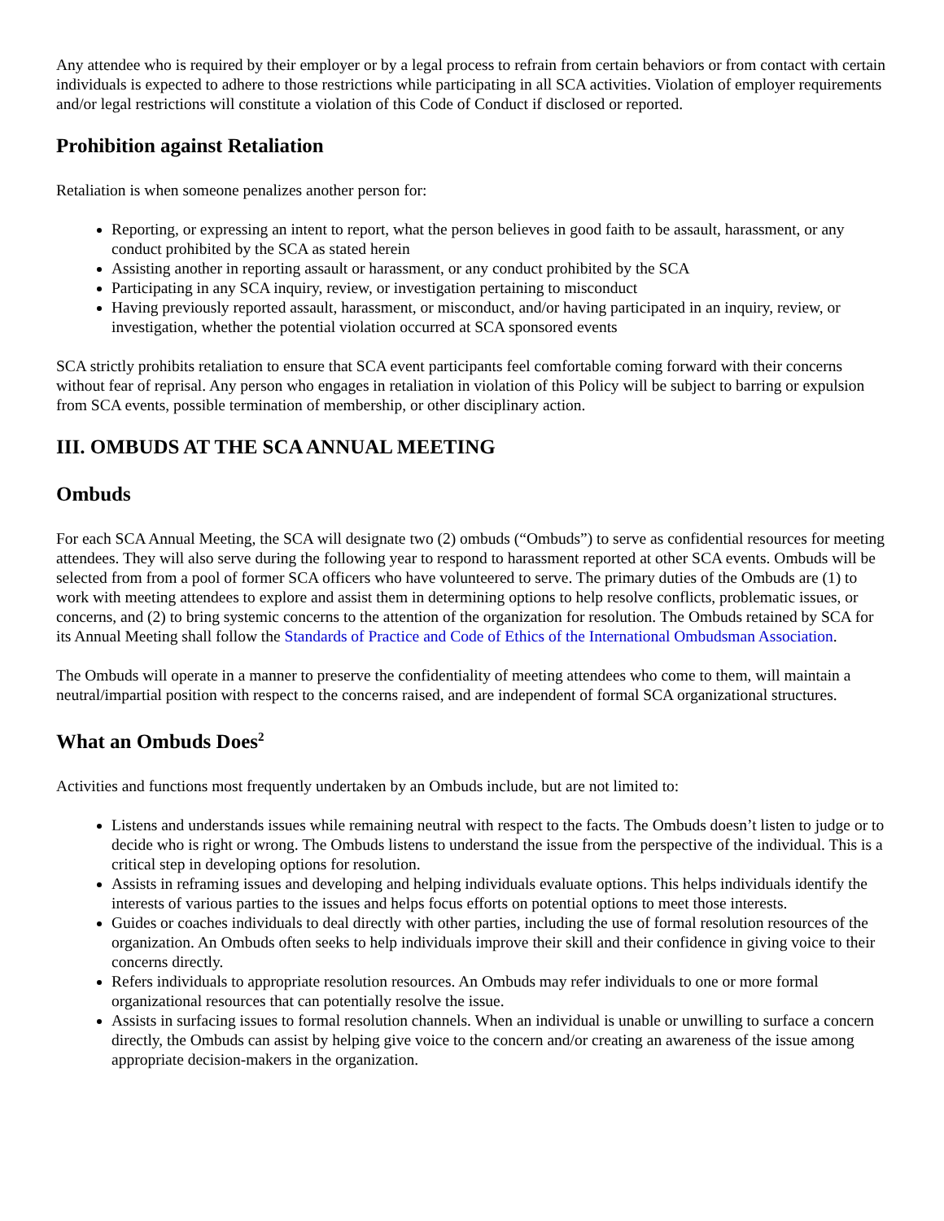Any attendee who is required by their employer or by a legal process to refrain from certain behaviors or from contact with certain individuals is expected to adhere to those restrictions while participating in all SCA activities. Violation of employer requirements and/or legal restrictions will constitute a violation of this Code of Conduct if disclosed or reported.
Prohibition against Retaliation
Retaliation is when someone penalizes another person for:
Reporting, or expressing an intent to report, what the person believes in good faith to be assault, harassment, or any conduct prohibited by the SCA as stated herein
Assisting another in reporting assault or harassment, or any conduct prohibited by the SCA
Participating in any SCA inquiry, review, or investigation pertaining to misconduct
Having previously reported assault, harassment, or misconduct, and/or having participated in an inquiry, review, or investigation, whether the potential violation occurred at SCA sponsored events
SCA strictly prohibits retaliation to ensure that SCA event participants feel comfortable coming forward with their concerns without fear of reprisal. Any person who engages in retaliation in violation of this Policy will be subject to barring or expulsion from SCA events, possible termination of membership, or other disciplinary action.
III. OMBUDS AT THE SCA ANNUAL MEETING
Ombuds
For each SCA Annual Meeting, the SCA will designate two (2) ombuds (“Ombuds”) to serve as confidential resources for meeting attendees. They will also serve during the following year to respond to harassment reported at other SCA events. Ombuds will be selected from from a pool of former SCA officers who have volunteered to serve. The primary duties of the Ombuds are (1) to work with meeting attendees to explore and assist them in determining options to help resolve conflicts, problematic issues, or concerns, and (2) to bring systemic concerns to the attention of the organization for resolution. The Ombuds retained by SCA for its Annual Meeting shall follow the Standards of Practice and Code of Ethics of the International Ombudsman Association.
The Ombuds will operate in a manner to preserve the confidentiality of meeting attendees who come to them, will maintain a neutral/impartial position with respect to the concerns raised, and are independent of formal SCA organizational structures.
What an Ombuds Does<sup>2</sup>
Activities and functions most frequently undertaken by an Ombuds include, but are not limited to:
Listens and understands issues while remaining neutral with respect to the facts. The Ombuds doesn’t listen to judge or to decide who is right or wrong. The Ombuds listens to understand the issue from the perspective of the individual. This is a critical step in developing options for resolution.
Assists in reframing issues and developing and helping individuals evaluate options. This helps individuals identify the interests of various parties to the issues and helps focus efforts on potential options to meet those interests.
Guides or coaches individuals to deal directly with other parties, including the use of formal resolution resources of the organization. An Ombuds often seeks to help individuals improve their skill and their confidence in giving voice to their concerns directly.
Refers individuals to appropriate resolution resources. An Ombuds may refer individuals to one or more formal organizational resources that can potentially resolve the issue.
Assists in surfacing issues to formal resolution channels. When an individual is unable or unwilling to surface a concern directly, the Ombuds can assist by helping give voice to the concern and/or creating an awareness of the issue among appropriate decision-makers in the organization.